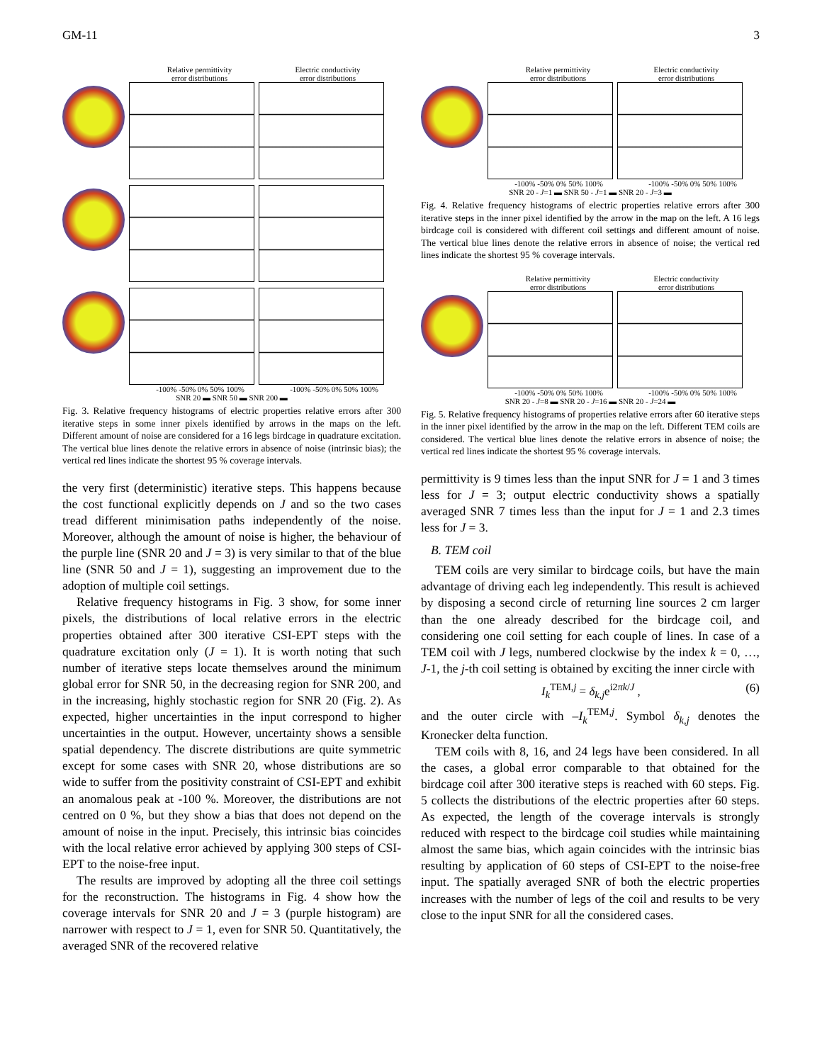GM-11 3
Relative permittivity
error distributions
Electric conductivity
error distributions
-100% -50% 0% 50% 100% -100% -50% 0% 50% 100%
SNR 20 ▬ SNR 50 ▬ SNR 200 ▬
Fig. 3. Relative frequency histograms of electric properties relative errors after 300 iterative steps in some inner pixels identified by arrows in the maps on the left. Different amount of noise are considered for a 16 legs birdcage in quadrature excitation. The vertical blue lines denote the relative errors in absence of noise (intrinsic bias); the vertical red lines indicate the shortest 95 % coverage intervals.
the very first (deterministic) iterative steps. This happens because the cost functional explicitly depends on J and so the two cases tread different minimisation paths independently of the noise. Moreover, although the amount of noise is higher, the behaviour of the purple line (SNR 20 and J = 3) is very similar to that of the blue line (SNR 50 and J = 1), suggesting an improvement due to the adoption of multiple coil settings.
Relative frequency histograms in Fig. 3 show, for some inner pixels, the distributions of local relative errors in the electric properties obtained after 300 iterative CSI-EPT steps with the quadrature excitation only (J = 1). It is worth noting that such number of iterative steps locate themselves around the minimum global error for SNR 50, in the decreasing region for SNR 200, and in the increasing, highly stochastic region for SNR 20 (Fig. 2). As expected, higher uncertainties in the input correspond to higher uncertainties in the output. However, uncertainty shows a sensible spatial dependency. The discrete distributions are quite symmetric except for some cases with SNR 20, whose distributions are so wide to suffer from the positivity constraint of CSI-EPT and exhibit an anomalous peak at -100 %. Moreover, the distributions are not centred on 0 %, but they show a bias that does not depend on the amount of noise in the input. Precisely, this intrinsic bias coincides with the local relative error achieved by applying 300 steps of CSI-EPT to the noise-free input.
The results are improved by adopting all the three coil settings for the reconstruction. The histograms in Fig. 4 show how the coverage intervals for SNR 20 and J = 3 (purple histogram) are narrower with respect to J = 1, even for SNR 50. Quantitatively, the averaged SNR of the recovered relative
Relative permittivity
error distributions
Electric conductivity
error distributions
-100% -50% 0% 50% 100% -100% -50% 0% 50% 100%
SNR 20 - J=1 ▬ SNR 50 - J=1 ▬ SNR 20 - J=3 ▬
Fig. 4. Relative frequency histograms of electric properties relative errors after 300 iterative steps in the inner pixel identified by the arrow in the map on the left. A 16 legs birdcage coil is considered with different coil settings and different amount of noise. The vertical blue lines denote the relative errors in absence of noise; the vertical red lines indicate the shortest 95 % coverage intervals.
Relative permittivity
error distributions
Electric conductivity
error distributions
-100% -50% 0% 50% 100% -100% -50% 0% 50% 100%
SNR 20 - J=8 ▬ SNR 20 - J=16 ▬ SNR 20 - J=24 ▬
Fig. 5. Relative frequency histograms of properties relative errors after 60 iterative steps in the inner pixel identified by the arrow in the map on the left. Different TEM coils are considered. The vertical blue lines denote the relative errors in absence of noise; the vertical red lines indicate the shortest 95 % coverage intervals.
permittivity is 9 times less than the input SNR for J = 1 and 3 times less for J = 3; output electric conductivity shows a spatially averaged SNR 7 times less than the input for J = 1 and 2.3 times less for J = 3.
B. TEM coil
TEM coils are very similar to birdcage coils, but have the main advantage of driving each leg independently. This result is achieved by disposing a second circle of returning line sources 2 cm larger than the one already described for the birdcage coil, and considering one coil setting for each couple of lines. In case of a TEM coil with J legs, numbered clockwise by the index k = 0, …, J-1, the j-th coil setting is obtained by exciting the inner circle with
I<sub>k</sub><sup>TEM,j</sup> = δ<sub>k,j</sub>e<sup>i2πk/J</sup> , (6)
and the outer circle with –I<sub>k</sub><sup>TEM,j</sup>. Symbol δ<sub>k,j</sub> denotes the Kronecker delta function.
TEM coils with 8, 16, and 24 legs have been considered. In all the cases, a global error comparable to that obtained for the birdcage coil after 300 iterative steps is reached with 60 steps. Fig. 5 collects the distributions of the electric properties after 60 steps. As expected, the length of the coverage intervals is strongly reduced with respect to the birdcage coil studies while maintaining almost the same bias, which again coincides with the intrinsic bias resulting by application of 60 steps of CSI-EPT to the noise-free input. The spatially averaged SNR of both the electric properties increases with the number of legs of the coil and results to be very close to the input SNR for all the considered cases.